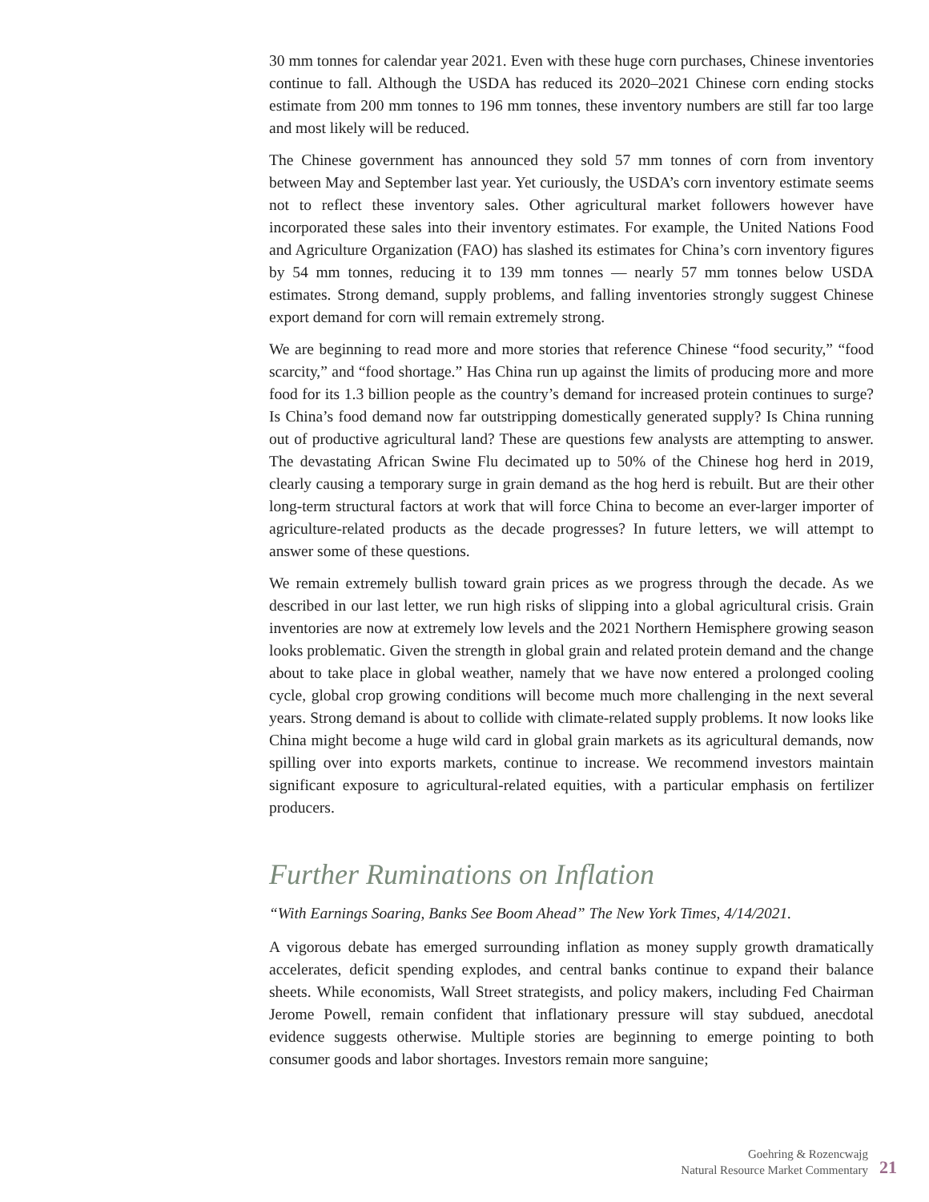30 mm tonnes for calendar year 2021. Even with these huge corn purchases, Chinese inventories continue to fall. Although the USDA has reduced its 2020–2021 Chinese corn ending stocks estimate from 200 mm tonnes to 196 mm tonnes, these inventory numbers are still far too large and most likely will be reduced.
The Chinese government has announced they sold 57 mm tonnes of corn from inventory between May and September last year. Yet curiously, the USDA’s corn inventory estimate seems not to reflect these inventory sales. Other agricultural market followers however have incorporated these sales into their inventory estimates. For example, the United Nations Food and Agriculture Organization (FAO) has slashed its estimates for China’s corn inventory figures by 54 mm tonnes, reducing it to 139 mm tonnes — nearly 57 mm tonnes below USDA estimates. Strong demand, supply problems, and falling inventories strongly suggest Chinese export demand for corn will remain extremely strong.
We are beginning to read more and more stories that reference Chinese “food security,” “food scarcity,” and “food shortage.” Has China run up against the limits of producing more and more food for its 1.3 billion people as the country’s demand for increased protein continues to surge? Is China’s food demand now far outstripping domestically generated supply? Is China running out of productive agricultural land? These are questions few analysts are attempting to answer. The devastating African Swine Flu decimated up to 50% of the Chinese hog herd in 2019, clearly causing a temporary surge in grain demand as the hog herd is rebuilt. But are their other long-term structural factors at work that will force China to become an ever-larger importer of agriculture-related products as the decade progresses? In future letters, we will attempt to answer some of these questions.
We remain extremely bullish toward grain prices as we progress through the decade. As we described in our last letter, we run high risks of slipping into a global agricultural crisis. Grain inventories are now at extremely low levels and the 2021 Northern Hemisphere growing season looks problematic. Given the strength in global grain and related protein demand and the change about to take place in global weather, namely that we have now entered a prolonged cooling cycle, global crop growing conditions will become much more challenging in the next several years. Strong demand is about to collide with climate-related supply problems. It now looks like China might become a huge wild card in global grain markets as its agricultural demands, now spilling over into exports markets, continue to increase. We recommend investors maintain significant exposure to agricultural-related equities, with a particular emphasis on fertilizer producers.
Further Ruminations on Inflation
“With Earnings Soaring, Banks See Boom Ahead” The New York Times, 4/14/2021.
A vigorous debate has emerged surrounding inflation as money supply growth dramatically accelerates, deficit spending explodes, and central banks continue to expand their balance sheets. While economists, Wall Street strategists, and policy makers, including Fed Chairman Jerome Powell, remain confident that inflationary pressure will stay subdued, anecdotal evidence suggests otherwise. Multiple stories are beginning to emerge pointing to both consumer goods and labor shortages. Investors remain more sanguine;
Goehring & Rozencwajg
Natural Resource Market Commentary
21